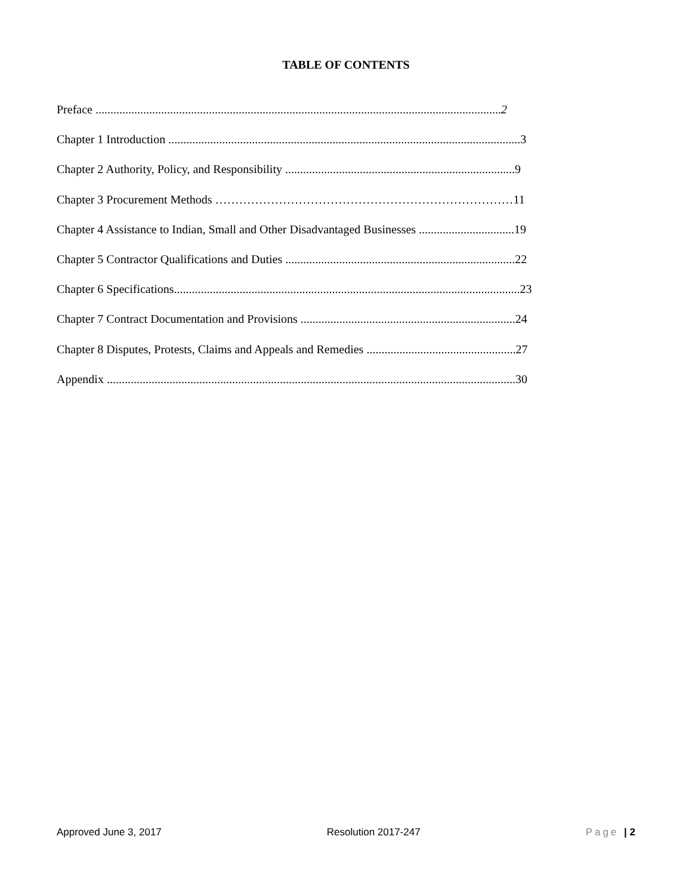TABLE OF CONTENTS
Preface ........................................................................................................................................2
Chapter 1 Introduction ......................................................................................................................3
Chapter 2 Authority, Policy, and Responsibility .............................................................................9
Chapter 3 Procurement Methods …………………………………………………………………11
Chapter 4 Assistance to Indian, Small and Other Disadvantaged Businesses ................................19
Chapter 5 Contractor Qualifications and Duties .............................................................................22
Chapter 6 Specifications....................................................................................................................23
Chapter 7 Contract Documentation and Provisions ........................................................................24
Chapter 8 Disputes, Protests, Claims and Appeals and Remedies ..................................................27
Appendix .........................................................................................................................................30
Approved June 3, 2017 Resolution 2017-247 Page | 2